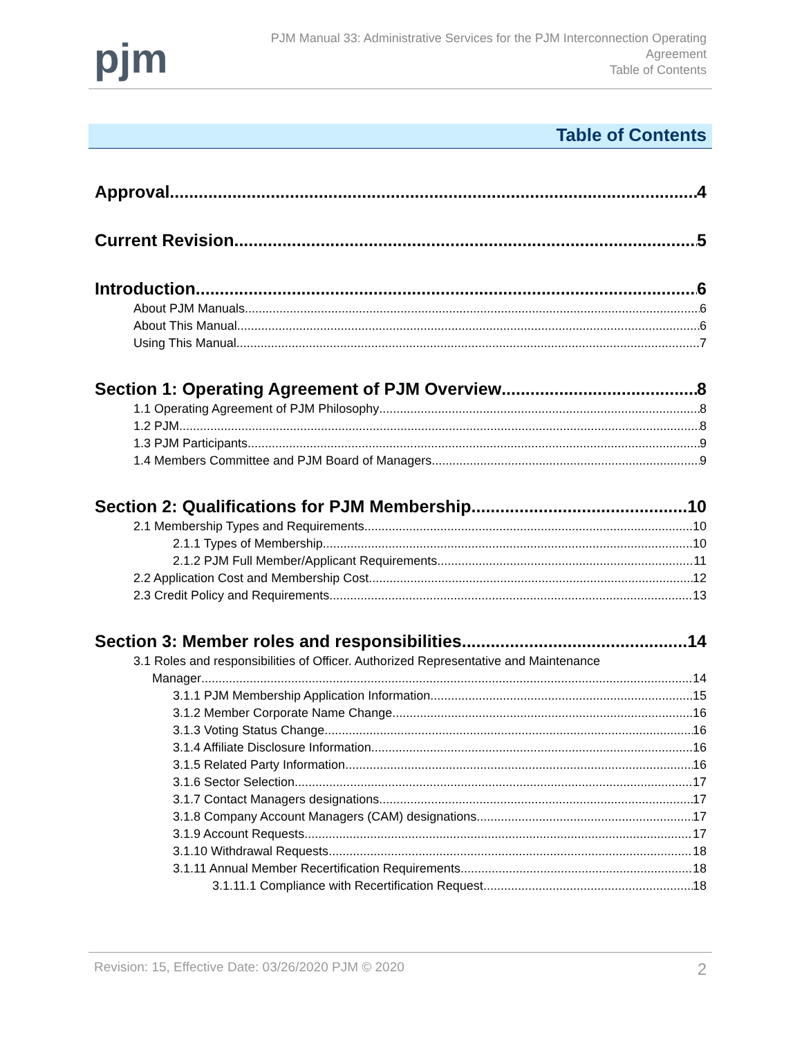pjm
PJM Manual 33: Administrative Services for the PJM Interconnection Operating
Agreement
Table of Contents
Table of Contents
Approval 4
Current Revision 5
Introduction 6
About PJM Manuals 6
About This Manual 6
Using This Manual 7
Section 1: Operating Agreement of PJM Overview 8
1.1 Operating Agreement of PJM Philosophy 8
1.2 PJM 8
1.3 PJM Participants 9
1.4 Members Committee and PJM Board of Managers 9
Section 2: Qualifications for PJM Membership 10
2.1 Membership Types and Requirements 10
2.1.1 Types of Membership 10
2.1.2 PJM Full Member/Applicant Requirements 11
2.2 Application Cost and Membership Cost 12
2.3 Credit Policy and Requirements 13
Section 3: Member roles and responsibilities 14
3.1 Roles and responsibilities of Officer. Authorized Representative and Maintenance
Manager 14
3.1.1 PJM Membership Application Information 15
3.1.2 Member Corporate Name Change 16
3.1.3 Voting Status Change 16
3.1.4 Affiliate Disclosure Information 16
3.1.5 Related Party Information 16
3.1.6 Sector Selection 17
3.1.7 Contact Managers designations 17
3.1.8 Company Account Managers (CAM) designations 17
3.1.9 Account Requests 17
3.1.10 Withdrawal Requests 18
3.1.11 Annual Member Recertification Requirements 18
3.1.11.1 Compliance with Recertification Request 18
Revision: 15, Effective Date: 03/26/2020 PJM © 2020 2